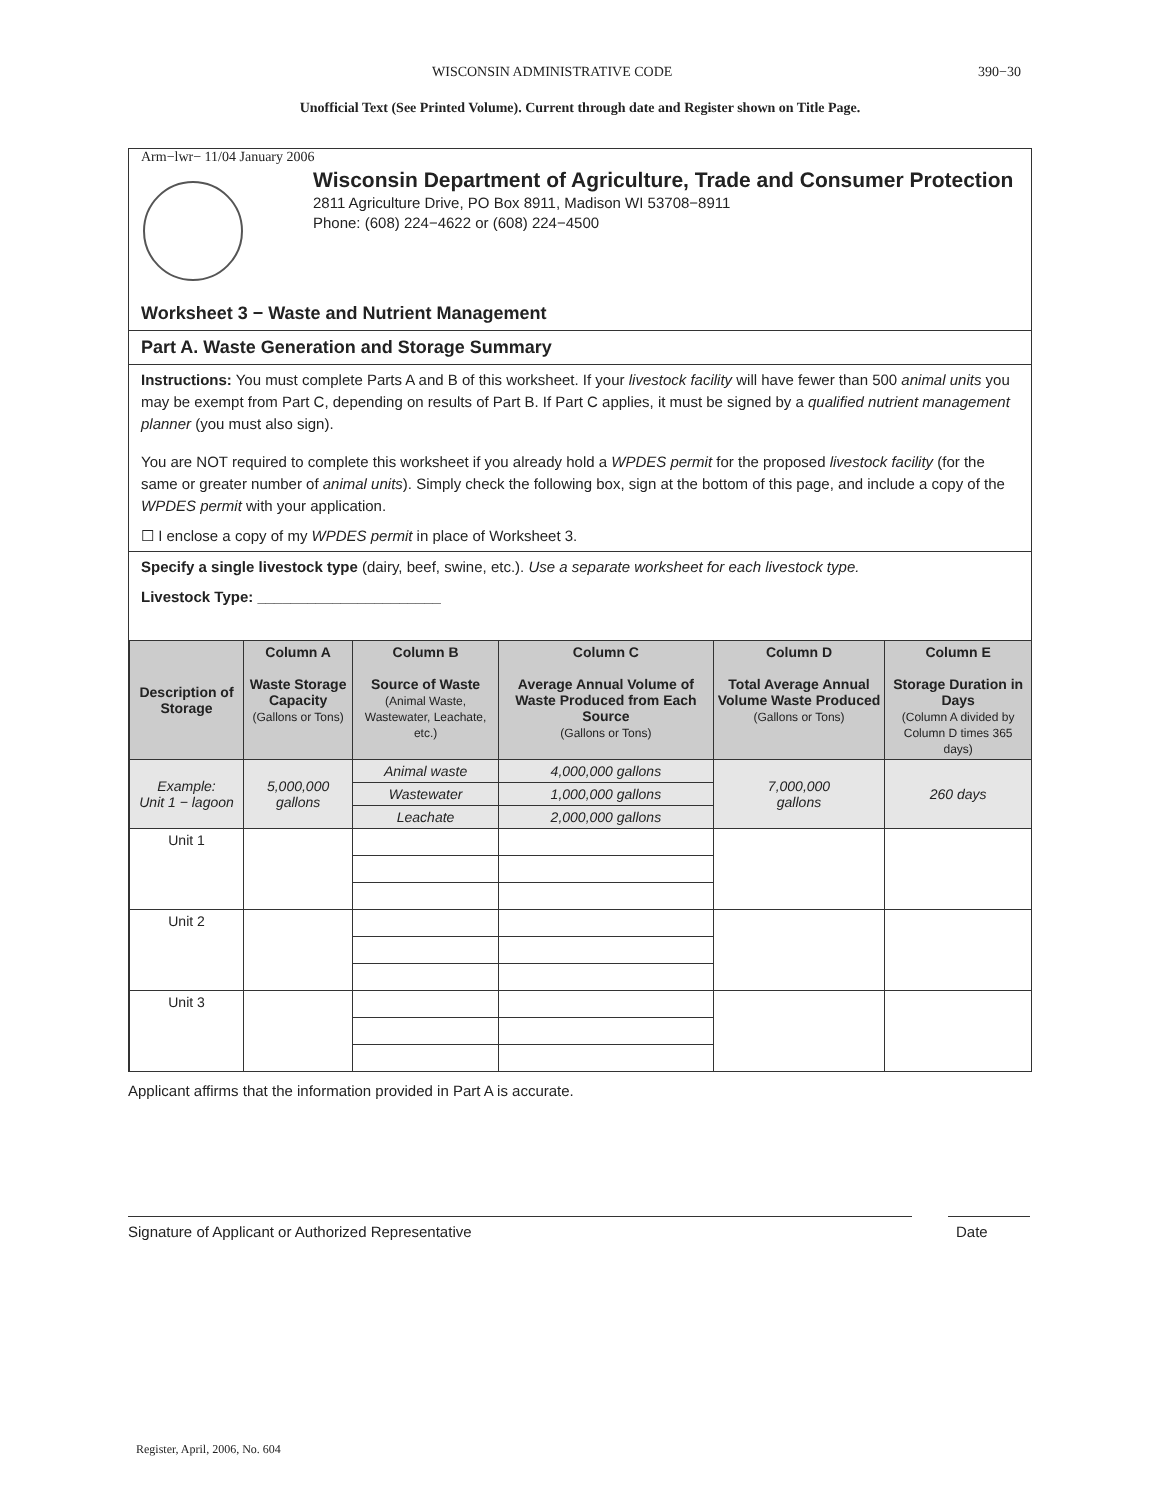WISCONSIN ADMINISTRATIVE CODE 390−30
Unofficial Text (See Printed Volume). Current through date and Register shown on Title Page.
Arm−lwr− 11/04 January 2006
Wisconsin Department of Agriculture, Trade and Consumer Protection
2811 Agriculture Drive, PO Box 8911, Madison WI 53708−8911
Phone: (608) 224−4622 or (608) 224−4500
Worksheet 3 − Waste and Nutrient Management
Part A. Waste Generation and Storage Summary
Instructions: You must complete Parts A and B of this worksheet. If your livestock facility will have fewer than 500 animal units you may be exempt from Part C, depending on results of Part B. If Part C applies, it must be signed by a qualified nutrient management planner (you must also sign).
You are NOT required to complete this worksheet if you already hold a WPDES permit for the proposed livestock facility (for the same or greater number of animal units). Simply check the following box, sign at the bottom of this page, and include a copy of the WPDES permit with your application.
☐ I enclose a copy of my WPDES permit in place of Worksheet 3.
Specify a single livestock type (dairy, beef, swine, etc.). Use a separate worksheet for each livestock type.
Livestock Type: ______________________
| Description of Storage | Column A Waste Storage Capacity (Gallons or Tons) | Column B Source of Waste (Animal Waste, Wastewater, Leachate, etc.) | Column C Average Annual Volume of Waste Produced from Each Source (Gallons or Tons) | Column D Total Average Annual Volume Waste Produced (Gallons or Tons) | Column E Storage Duration in Days (Column A divided by Column D times 365 days) |
| --- | --- | --- | --- | --- | --- |
| Example: Unit 1 − lagoon | 5,000,000 gallons | Animal waste | 4,000,000 gallons | 7,000,000 gallons | 260 days |
| | | Wastewater | 1,000,000 gallons | | |
| | | Leachate | 2,000,000 gallons | | |
| Unit 1 | | | | | |
| Unit 2 | | | | | |
| Unit 3 | | | | | |
Applicant affirms that the information provided in Part A is accurate.
Signature of Applicant or Authorized Representative Date
Register, April, 2006, No. 604